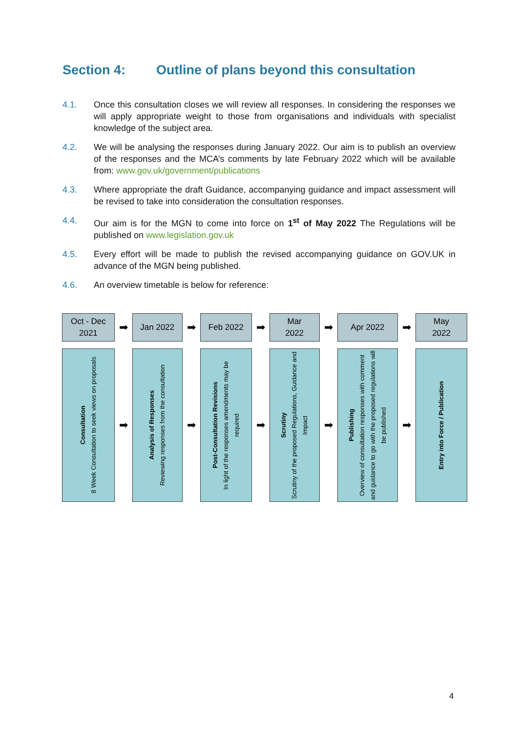Section 4: Outline of plans beyond this consultation
4.1. Once this consultation closes we will review all responses. In considering the responses we will apply appropriate weight to those from organisations and individuals with specialist knowledge of the subject area.
4.2. We will be analysing the responses during January 2022. Our aim is to publish an overview of the responses and the MCA’s comments by late February 2022 which will be available from: www.gov.uk/government/publications
4.3. Where appropriate the draft Guidance, accompanying guidance and impact assessment will be revised to take into consideration the consultation responses.
4.4. Our aim is for the MGN to come into force on 1<sup>st</sup> of May 2022 The Regulations will be published on www.legislation.gov.uk
4.5. Every effort will be made to publish the revised accompanying guidance on GOV.UK in advance of the MGN being published.
4.6. An overview timetable is below for reference:
Oct - Dec
2021
➡
Jan 2022
➡
Feb 2022
➡
Mar
2022
➡
Apr 2022
➡
May
2022
Consultation
8 Week Consultation to seek views on proposals
➡
Analysis of Responses
Reviewing responses from the consultation
➡
Post-Consultation Revisions
In light of the responses amendments may be required
➡
Scrutiny
Scrutiny of the proposed Regulations, Guidance and Impact
➡
Publishing
Overview of consultation responses with comment and guidance to go with the proposed regulations will be published
➡
Entry into Force / Publication
4